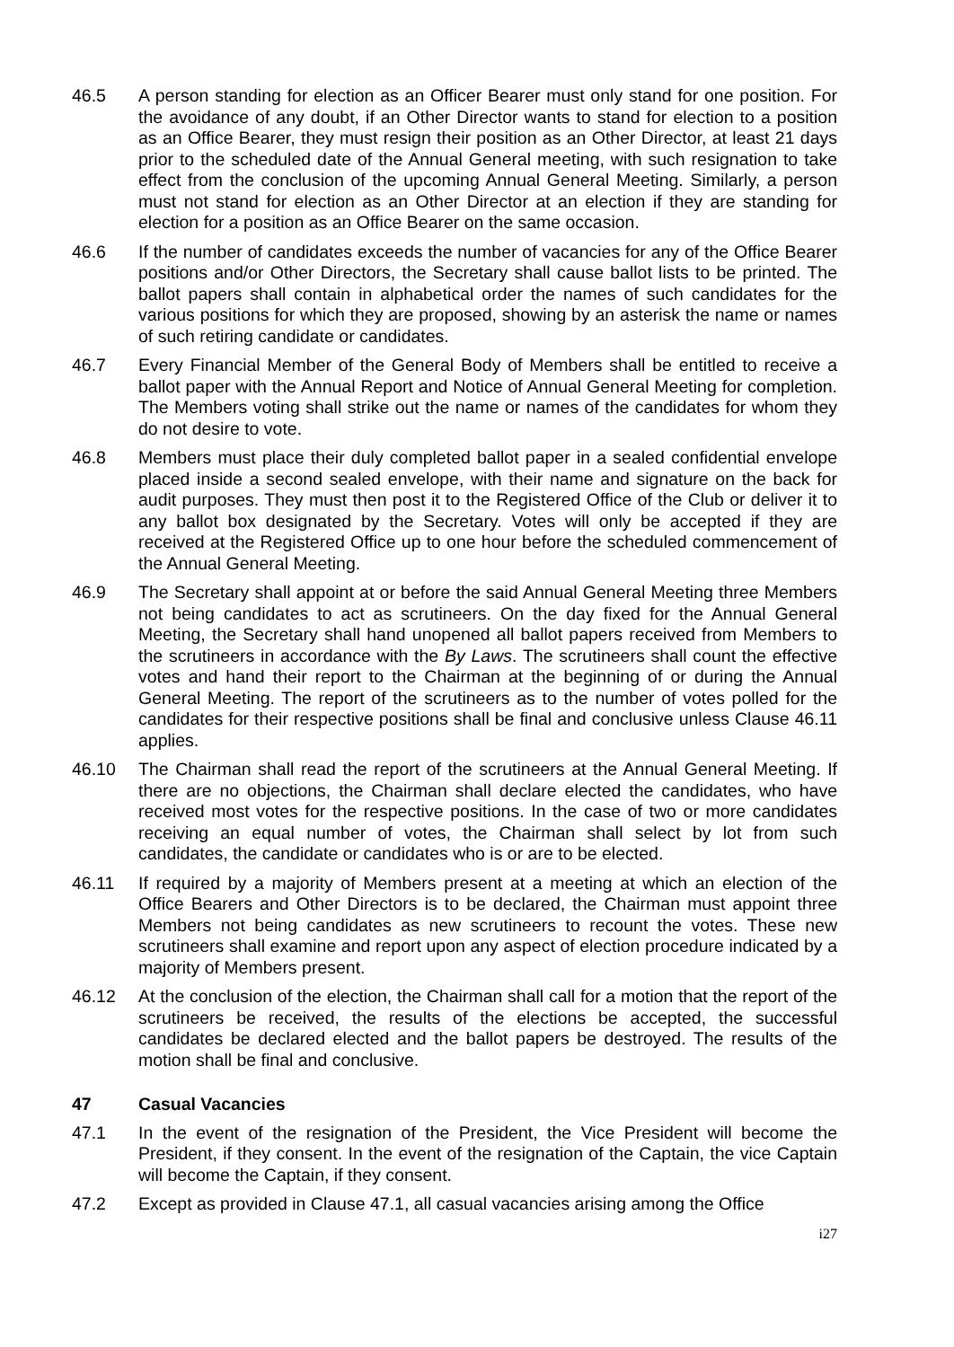46.5 A person standing for election as an Officer Bearer must only stand for one position. For the avoidance of any doubt, if an Other Director wants to stand for election to a position as an Office Bearer, they must resign their position as an Other Director, at least 21 days prior to the scheduled date of the Annual General meeting, with such resignation to take effect from the conclusion of the upcoming Annual General Meeting. Similarly, a person must not stand for election as an Other Director at an election if they are standing for election for a position as an Office Bearer on the same occasion.
46.6 If the number of candidates exceeds the number of vacancies for any of the Office Bearer positions and/or Other Directors, the Secretary shall cause ballot lists to be printed. The ballot papers shall contain in alphabetical order the names of such candidates for the various positions for which they are proposed, showing by an asterisk the name or names of such retiring candidate or candidates.
46.7 Every Financial Member of the General Body of Members shall be entitled to receive a ballot paper with the Annual Report and Notice of Annual General Meeting for completion. The Members voting shall strike out the name or names of the candidates for whom they do not desire to vote.
46.8 Members must place their duly completed ballot paper in a sealed confidential envelope placed inside a second sealed envelope, with their name and signature on the back for audit purposes. They must then post it to the Registered Office of the Club or deliver it to any ballot box designated by the Secretary. Votes will only be accepted if they are received at the Registered Office up to one hour before the scheduled commencement of the Annual General Meeting.
46.9 The Secretary shall appoint at or before the said Annual General Meeting three Members not being candidates to act as scrutineers. On the day fixed for the Annual General Meeting, the Secretary shall hand unopened all ballot papers received from Members to the scrutineers in accordance with the By Laws. The scrutineers shall count the effective votes and hand their report to the Chairman at the beginning of or during the Annual General Meeting. The report of the scrutineers as to the number of votes polled for the candidates for their respective positions shall be final and conclusive unless Clause 46.11 applies.
46.10 The Chairman shall read the report of the scrutineers at the Annual General Meeting. If there are no objections, the Chairman shall declare elected the candidates, who have received most votes for the respective positions. In the case of two or more candidates receiving an equal number of votes, the Chairman shall select by lot from such candidates, the candidate or candidates who is or are to be elected.
46.11 If required by a majority of Members present at a meeting at which an election of the Office Bearers and Other Directors is to be declared, the Chairman must appoint three Members not being candidates as new scrutineers to recount the votes. These new scrutineers shall examine and report upon any aspect of election procedure indicated by a majority of Members present.
46.12 At the conclusion of the election, the Chairman shall call for a motion that the report of the scrutineers be received, the results of the elections be accepted, the successful candidates be declared elected and the ballot papers be destroyed. The results of the motion shall be final and conclusive.
47 Casual Vacancies
47.1 In the event of the resignation of the President, the Vice President will become the President, if they consent. In the event of the resignation of the Captain, the vice Captain will become the Captain, if they consent.
47.2 Except as provided in Clause 47.1, all casual vacancies arising among the Office
i27